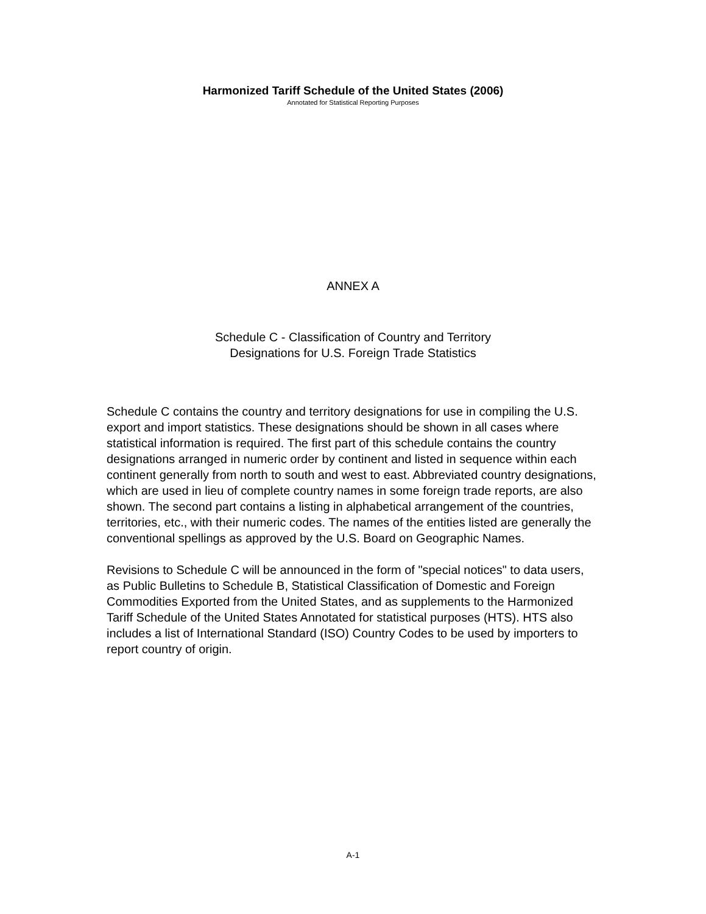Harmonized Tariff Schedule of the United States (2006)
Annotated for Statistical Reporting Purposes
ANNEX A
Schedule C - Classification of Country and Territory
Designations for U.S. Foreign Trade Statistics
Schedule C contains the country and territory designations for use in compiling the U.S. export and import statistics. These designations should be shown in all cases where statistical information is required. The first part of this schedule contains the country designations arranged in numeric order by continent and listed in sequence within each continent generally from north to south and west to east. Abbreviated country designations, which are used in lieu of complete country names in some foreign trade reports, are also shown. The second part contains a listing in alphabetical arrangement of the countries, territories, etc., with their numeric codes. The names of the entities listed are generally the conventional spellings as approved by the U.S. Board on Geographic Names.
Revisions to Schedule C will be announced in the form of "special notices" to data users, as Public Bulletins to Schedule B, Statistical Classification of Domestic and Foreign Commodities Exported from the United States, and as supplements to the Harmonized Tariff Schedule of the United States Annotated for statistical purposes (HTS). HTS also includes a list of International Standard (ISO) Country Codes to be used by importers to report country of origin.
A-1